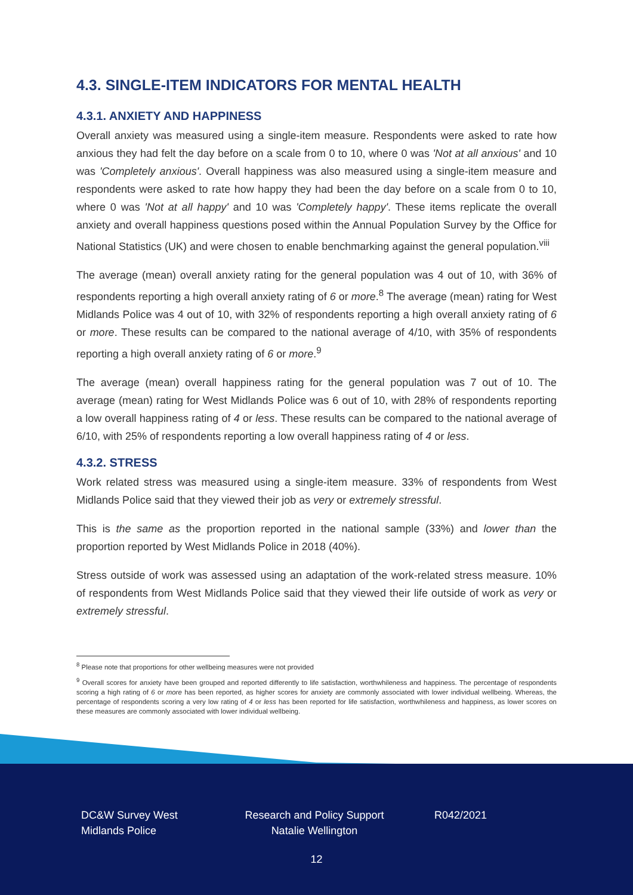4.3. SINGLE-ITEM INDICATORS FOR MENTAL HEALTH
4.3.1. ANXIETY AND HAPPINESS
Overall anxiety was measured using a single-item measure. Respondents were asked to rate how anxious they had felt the day before on a scale from 0 to 10, where 0 was 'Not at all anxious' and 10 was 'Completely anxious'. Overall happiness was also measured using a single-item measure and respondents were asked to rate how happy they had been the day before on a scale from 0 to 10, where 0 was 'Not at all happy' and 10 was 'Completely happy'. These items replicate the overall anxiety and overall happiness questions posed within the Annual Population Survey by the Office for National Statistics (UK) and were chosen to enable benchmarking against the general population.<sup>viii</sup>
The average (mean) overall anxiety rating for the general population was 4 out of 10, with 36% of respondents reporting a high overall anxiety rating of 6 or more.<sup>8</sup> The average (mean) rating for West Midlands Police was 4 out of 10, with 32% of respondents reporting a high overall anxiety rating of 6 or more. These results can be compared to the national average of 4/10, with 35% of respondents reporting a high overall anxiety rating of 6 or more.<sup>9</sup>
The average (mean) overall happiness rating for the general population was 7 out of 10. The average (mean) rating for West Midlands Police was 6 out of 10, with 28% of respondents reporting a low overall happiness rating of 4 or less. These results can be compared to the national average of 6/10, with 25% of respondents reporting a low overall happiness rating of 4 or less.
4.3.2. STRESS
Work related stress was measured using a single-item measure. 33% of respondents from West Midlands Police said that they viewed their job as very or extremely stressful.
This is the same as the proportion reported in the national sample (33%) and lower than the proportion reported by West Midlands Police in 2018 (40%).
Stress outside of work was assessed using an adaptation of the work-related stress measure. 10% of respondents from West Midlands Police said that they viewed their life outside of work as very or extremely stressful.
<sup>8</sup> Please note that proportions for other wellbeing measures were not provided
<sup>9</sup> Overall scores for anxiety have been grouped and reported differently to life satisfaction, worthwhileness and happiness. The percentage of respondents scoring a high rating of 6 or more has been reported, as higher scores for anxiety are commonly associated with lower individual wellbeing. Whereas, the percentage of respondents scoring a very low rating of 4 or less has been reported for life satisfaction, worthwhileness and happiness, as lower scores on these measures are commonly associated with lower individual wellbeing.
DC&W Survey West Midlands Police
Research and Policy Support Natalie Wellington
R042/2021
12